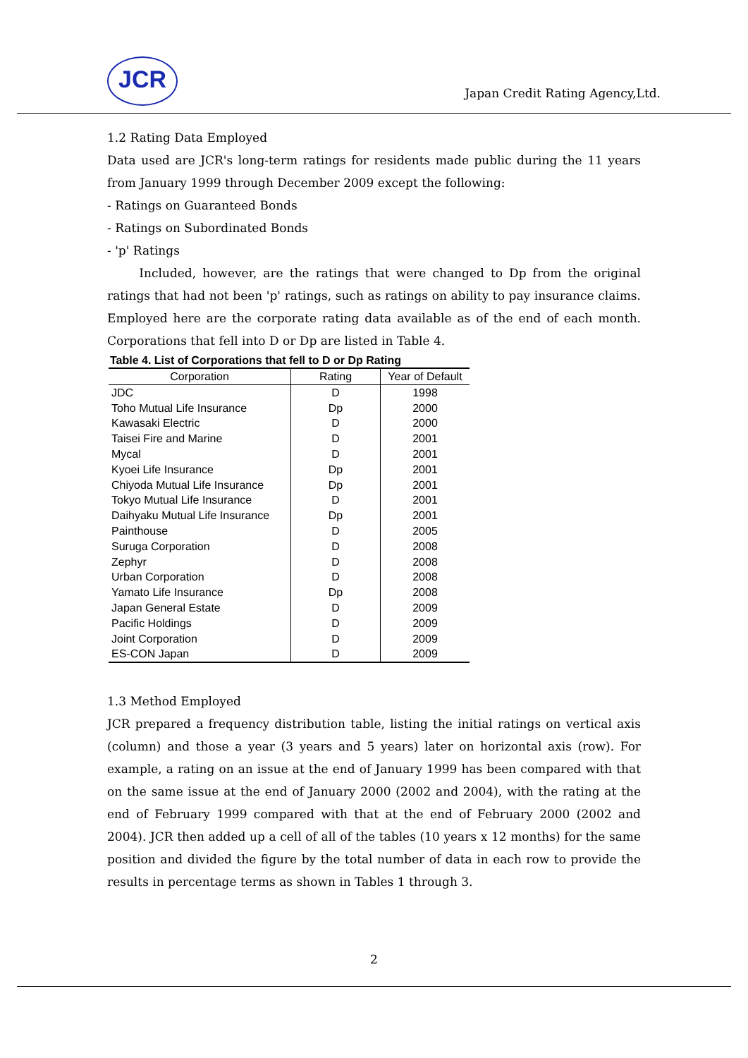JCR
Japan Credit Rating Agency,Ltd.
1.2 Rating Data Employed
Data used are JCR's long-term ratings for residents made public during the 11 years from January 1999 through December 2009 except the following:
- Ratings on Guaranteed Bonds
- Ratings on Subordinated Bonds
- 'p' Ratings
Included, however, are the ratings that were changed to Dp from the original ratings that had not been 'p' ratings, such as ratings on ability to pay insurance claims. Employed here are the corporate rating data available as of the end of each month. Corporations that fell into D or Dp are listed in Table 4.
Table 4. List of Corporations that fell to D or Dp Rating
| Corporation | Rating | Year of Default |
| --- | --- | --- |
| JDC | D | 1998 |
| Toho Mutual Life Insurance | Dp | 2000 |
| Kawasaki Electric | D | 2000 |
| Taisei Fire and Marine | D | 2001 |
| Mycal | D | 2001 |
| Kyoei Life Insurance | Dp | 2001 |
| Chiyoda Mutual Life Insurance | Dp | 2001 |
| Tokyo Mutual Life Insurance | D | 2001 |
| Daihyaku Mutual Life Insurance | Dp | 2001 |
| Painthouse | D | 2005 |
| Suruga Corporation | D | 2008 |
| Zephyr | D | 2008 |
| Urban Corporation | D | 2008 |
| Yamato Life Insurance | Dp | 2008 |
| Japan General Estate | D | 2009 |
| Pacific Holdings | D | 2009 |
| Joint Corporation | D | 2009 |
| ES-CON Japan | D | 2009 |
1.3 Method Employed
JCR prepared a frequency distribution table, listing the initial ratings on vertical axis (column) and those a year (3 years and 5 years) later on horizontal axis (row). For example, a rating on an issue at the end of January 1999 has been compared with that on the same issue at the end of January 2000 (2002 and 2004), with the rating at the end of February 1999 compared with that at the end of February 2000 (2002 and 2004). JCR then added up a cell of all of the tables (10 years x 12 months) for the same position and divided the figure by the total number of data in each row to provide the results in percentage terms as shown in Tables 1 through 3.
2